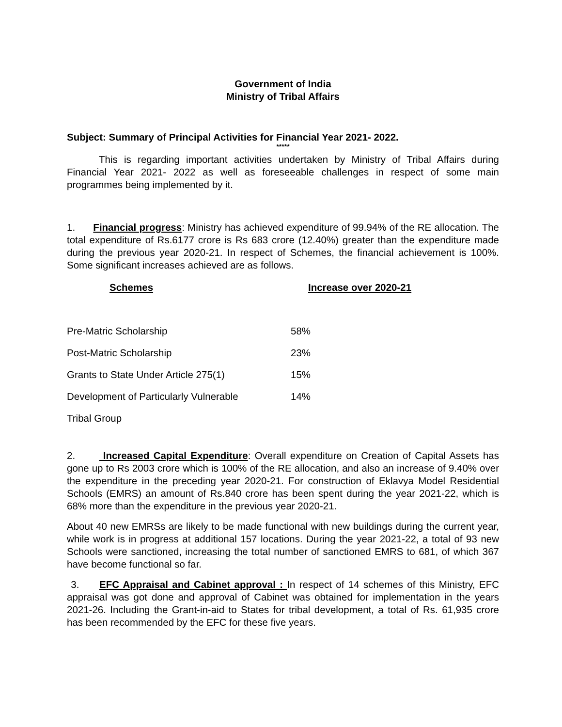Government of India
Ministry of Tribal Affairs
Subject: Summary of Principal Activities for Financial Year 2021- 2022.
*****
This is regarding important activities undertaken by Ministry of Tribal Affairs during Financial Year 2021- 2022 as well as foreseeable challenges in respect of some main programmes being implemented by it.
1. Financial progress: Ministry has achieved expenditure of 99.94% of the RE allocation. The total expenditure of Rs.6177 crore is Rs 683 crore (12.40%) greater than the expenditure made during the previous year 2020-21. In respect of Schemes, the financial achievement is 100%. Some significant increases achieved are as follows.
| Schemes | Increase over 2020-21 |
| --- | --- |
| Pre-Matric Scholarship | 58% |
| Post-Matric Scholarship | 23% |
| Grants to State Under Article 275(1) | 15% |
| Development of Particularly Vulnerable | 14% |
| Tribal Group | |
2. Increased Capital Expenditure: Overall expenditure on Creation of Capital Assets has gone up to Rs 2003 crore which is 100% of the RE allocation, and also an increase of 9.40% over the expenditure in the preceding year 2020-21. For construction of Eklavya Model Residential Schools (EMRS) an amount of Rs.840 crore has been spent during the year 2021-22, which is 68% more than the expenditure in the previous year 2020-21.
About 40 new EMRSs are likely to be made functional with new buildings during the current year, while work is in progress at additional 157 locations. During the year 2021-22, a total of 93 new Schools were sanctioned, increasing the total number of sanctioned EMRS to 681, of which 367 have become functional so far.
3. EFC Appraisal and Cabinet approval : In respect of 14 schemes of this Ministry, EFC appraisal was got done and approval of Cabinet was obtained for implementation in the years 2021-26. Including the Grant-in-aid to States for tribal development, a total of Rs. 61,935 crore has been recommended by the EFC for these five years.